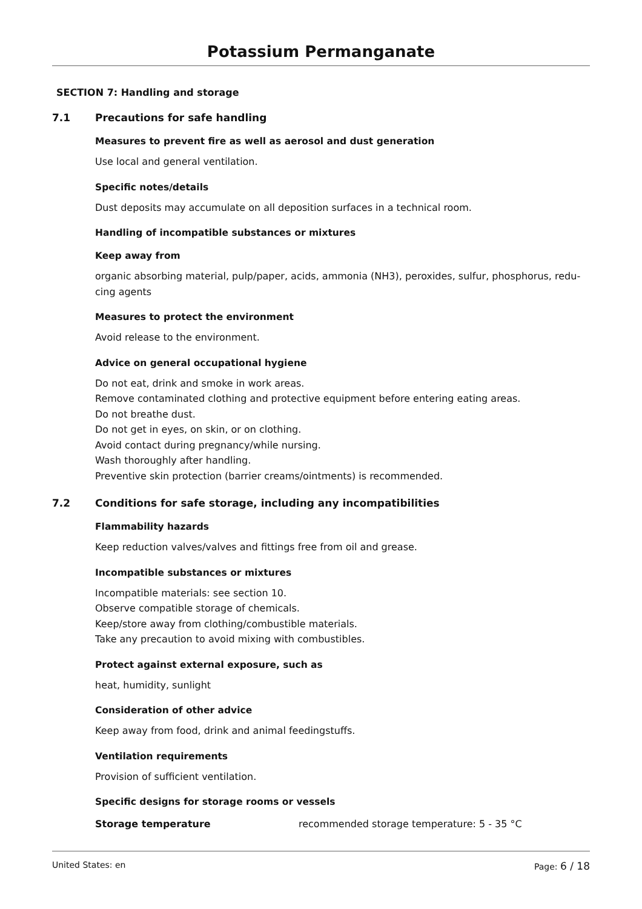Potassium Permanganate
SECTION 7: Handling and storage
7.1 Precautions for safe handling
Measures to prevent fire as well as aerosol and dust generation
Use local and general ventilation.
Specific notes/details
Dust deposits may accumulate on all deposition surfaces in a technical room.
Handling of incompatible substances or mixtures
Keep away from
organic absorbing material, pulp/paper, acids, ammonia (NH3), peroxides, sulfur, phosphorus, redu-
cing agents
Measures to protect the environment
Avoid release to the environment.
Advice on general occupational hygiene
Do not eat, drink and smoke in work areas.
Remove contaminated clothing and protective equipment before entering eating areas.
Do not breathe dust.
Do not get in eyes, on skin, or on clothing.
Avoid contact during pregnancy/while nursing.
Wash thoroughly after handling.
Preventive skin protection (barrier creams/ointments) is recommended.
7.2 Conditions for safe storage, including any incompatibilities
Flammability hazards
Keep reduction valves/valves and fittings free from oil and grease.
Incompatible substances or mixtures
Incompatible materials: see section 10.
Observe compatible storage of chemicals.
Keep/store away from clothing/combustible materials.
Take any precaution to avoid mixing with combustibles.
Protect against external exposure, such as
heat, humidity, sunlight
Consideration of other advice
Keep away from food, drink and animal feedingstuffs.
Ventilation requirements
Provision of sufficient ventilation.
Specific designs for storage rooms or vessels
Storage temperature recommended storage temperature: 5 - 35 °C
United States: en Page: 6 / 18